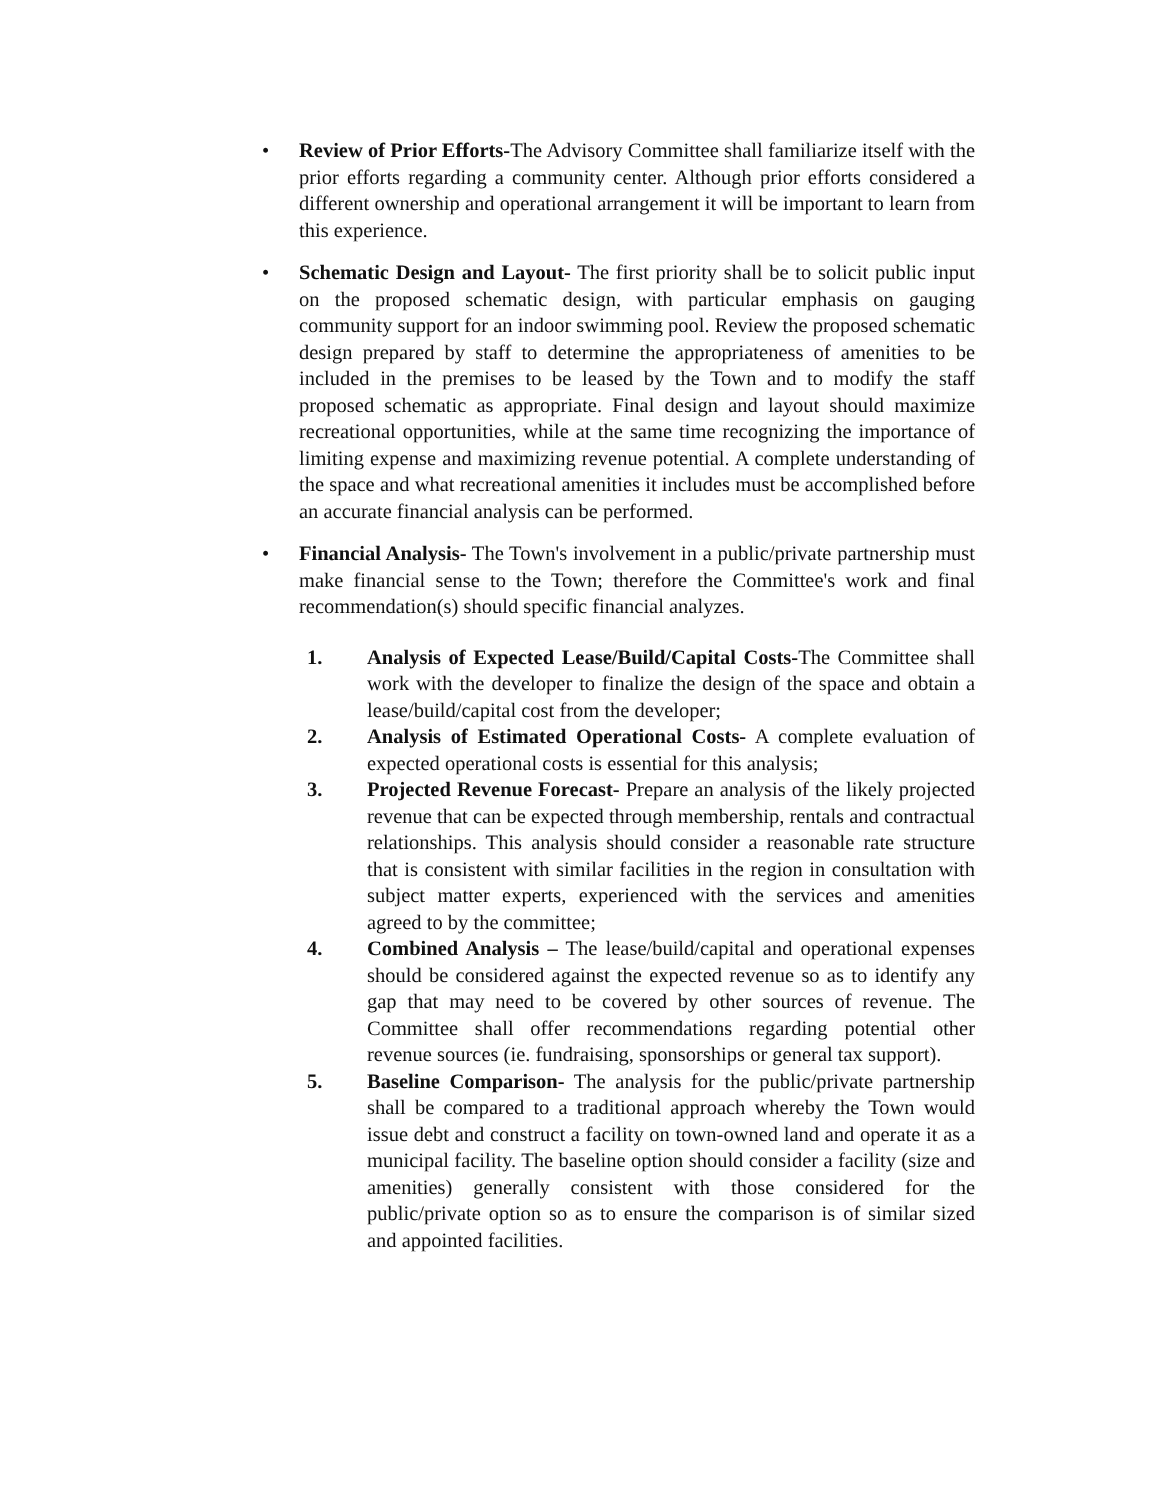• Review of Prior Efforts-The Advisory Committee shall familiarize itself with the prior efforts regarding a community center. Although prior efforts considered a different ownership and operational arrangement it will be important to learn from this experience.
• Schematic Design and Layout- The first priority shall be to solicit public input on the proposed schematic design, with particular emphasis on gauging community support for an indoor swimming pool. Review the proposed schematic design prepared by staff to determine the appropriateness of amenities to be included in the premises to be leased by the Town and to modify the staff proposed schematic as appropriate. Final design and layout should maximize recreational opportunities, while at the same time recognizing the importance of limiting expense and maximizing revenue potential. A complete understanding of the space and what recreational amenities it includes must be accomplished before an accurate financial analysis can be performed.
• Financial Analysis- The Town's involvement in a public/private partnership must make financial sense to the Town; therefore the Committee's work and final recommendation(s) should specific financial analyzes.
1. Analysis of Expected Lease/Build/Capital Costs-The Committee shall work with the developer to finalize the design of the space and obtain a lease/build/capital cost from the developer;
2. Analysis of Estimated Operational Costs- A complete evaluation of expected operational costs is essential for this analysis;
3. Projected Revenue Forecast- Prepare an analysis of the likely projected revenue that can be expected through membership, rentals and contractual relationships. This analysis should consider a reasonable rate structure that is consistent with similar facilities in the region in consultation with subject matter experts, experienced with the services and amenities agreed to by the committee;
4. Combined Analysis – The lease/build/capital and operational expenses should be considered against the expected revenue so as to identify any gap that may need to be covered by other sources of revenue. The Committee shall offer recommendations regarding potential other revenue sources (ie. fundraising, sponsorships or general tax support).
5. Baseline Comparison- The analysis for the public/private partnership shall be compared to a traditional approach whereby the Town would issue debt and construct a facility on town-owned land and operate it as a municipal facility. The baseline option should consider a facility (size and amenities) generally consistent with those considered for the public/private option so as to ensure the comparison is of similar sized and appointed facilities.